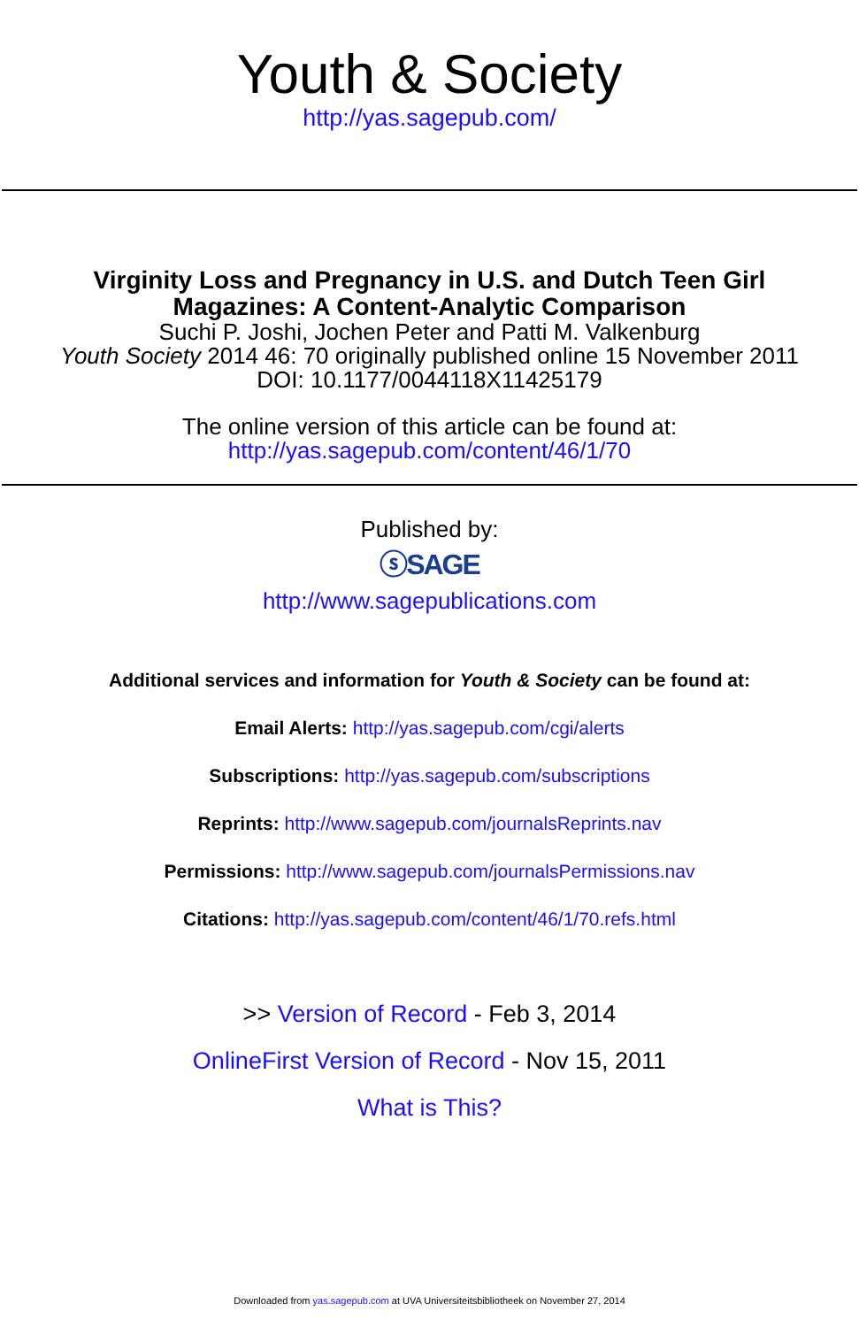Youth & Society
http://yas.sagepub.com/
Virginity Loss and Pregnancy in U.S. and Dutch Teen Girl
Magazines: A Content-Analytic Comparison
Suchi P. Joshi, Jochen Peter and Patti M. Valkenburg
Youth Society 2014 46: 70 originally published online 15 November 2011
DOI: 10.1177/0044118X11425179
The online version of this article can be found at:
http://yas.sagepub.com/content/46/1/70
Published by:
ⓢSAGE
http://www.sagepublications.com
Additional services and information for Youth & Society can be found at:
Email Alerts: http://yas.sagepub.com/cgi/alerts
Subscriptions: http://yas.sagepub.com/subscriptions
Reprints: http://www.sagepub.com/journalsReprints.nav
Permissions: http://www.sagepub.com/journalsPermissions.nav
Citations: http://yas.sagepub.com/content/46/1/70.refs.html
>> Version of Record - Feb 3, 2014
OnlineFirst Version of Record - Nov 15, 2011
What is This?
Downloaded from yas.sagepub.com at UVA Universiteitsbibliotheek on November 27, 2014